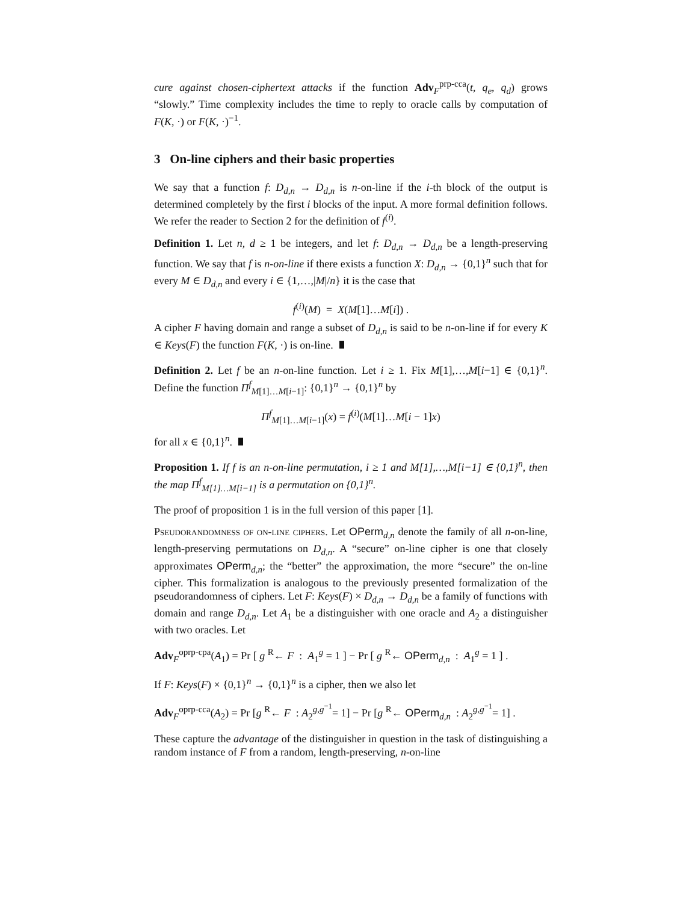cure against chosen-ciphertext attacks if the function Adv<sub>F</sub><sup>prp-cca</sup>(t, q<sub>e</sub>, q<sub>d</sub>) grows “slowly.” Time complexity includes the time to reply to oracle calls by computation of F(K, ·) or F(K, ·)<sup>−1</sup>.
3 On-line ciphers and their basic properties
We say that a function f: D<sub>d,n</sub> → D<sub>d,n</sub> is n-on-line if the i-th block of the output is determined completely by the first i blocks of the input. A more formal definition follows. We refer the reader to Section 2 for the definition of f<sup>(i)</sup>.
Definition 1. Let n, d ≥ 1 be integers, and let f: D<sub>d,n</sub> → D<sub>d,n</sub> be a length-preserving function. We say that f is n-on-line if there exists a function X: D<sub>d,n</sub> → {0,1}<sup>n</sup> such that for every M ∈ D<sub>d,n</sub> and every i ∈ {1,…,|M|/n} it is the case that
f<sup>(i)</sup>(M) = X(M[1]…M[i]) .
A cipher F having domain and range a subset of D<sub>d,n</sub> is said to be n-on-line if for every K ∈ Keys(F) the function F(K, ·) is on-line.
Definition 2. Let f be an n-on-line function. Let i ≥ 1. Fix M[1],…,M[i−1] ∈ {0,1}<sup>n</sup>. Define the function Π<sup>f</sup><sub>M[1]…M[i−1]</sub>: {0,1}<sup>n</sup> → {0,1}<sup>n</sup> by
Π<sup>f</sup><sub>M[1]…M[i−1]</sub>(x) = f<sup>(i)</sup>(M[1]…M[i − 1]x)
for all x ∈ {0,1}<sup>n</sup>.
Proposition 1. If f is an n-on-line permutation, i ≥ 1 and M[1],…,M[i−1] ∈ {0,1}<sup>n</sup>, then the map Π<sup>f</sup><sub>M[1]…M[i−1]</sub> is a permutation on {0,1}<sup>n</sup>.
The proof of proposition 1 is in the full version of this paper [1].
Pseudorandomness of on-line ciphers. Let OPerm<sub>d,n</sub> denote the family of all n-on-line, length-preserving permutations on D<sub>d,n</sub>. A “secure” on-line cipher is one that closely approximates OPerm<sub>d,n</sub>; the “better” the approximation, the more “secure” the on-line cipher. This formalization is analogous to the previously presented formalization of the pseudorandomness of ciphers. Let F: Keys(F) × D<sub>d,n</sub> → D<sub>d,n</sub> be a family of functions with domain and range D<sub>d,n</sub>. Let A<sub>1</sub> be a distinguisher with one oracle and A<sub>2</sub> a distinguisher with two oracles. Let
Adv<sub>F</sub><sup>oprp-cpa</sup>(A<sub>1</sub>) = Pr [ g <sup>R</sup>← F : A<sub>1</sub><sup>g</sup> = 1 ] − Pr [ g <sup>R</sup>← OPerm<sub>d,n</sub> : A<sub>1</sub><sup>g</sup> = 1 ] .
If F: Keys(F) × {0,1}<sup>n</sup> → {0,1}<sup>n</sup> is a cipher, then we also let
Adv<sub>F</sub><sup>oprp-cca</sup>(A<sub>2</sub>) = Pr [g <sup>R</sup>← F : A<sub>2</sub><sup>g,g<sup>−1</sup></sup>= 1] − Pr [g <sup>R</sup>← OPerm<sub>d,n</sub> : A<sub>2</sub><sup>g,g<sup>−1</sup></sup>= 1] .
These capture the advantage of the distinguisher in question in the task of distinguishing a random instance of F from a random, length-preserving, n-on-line